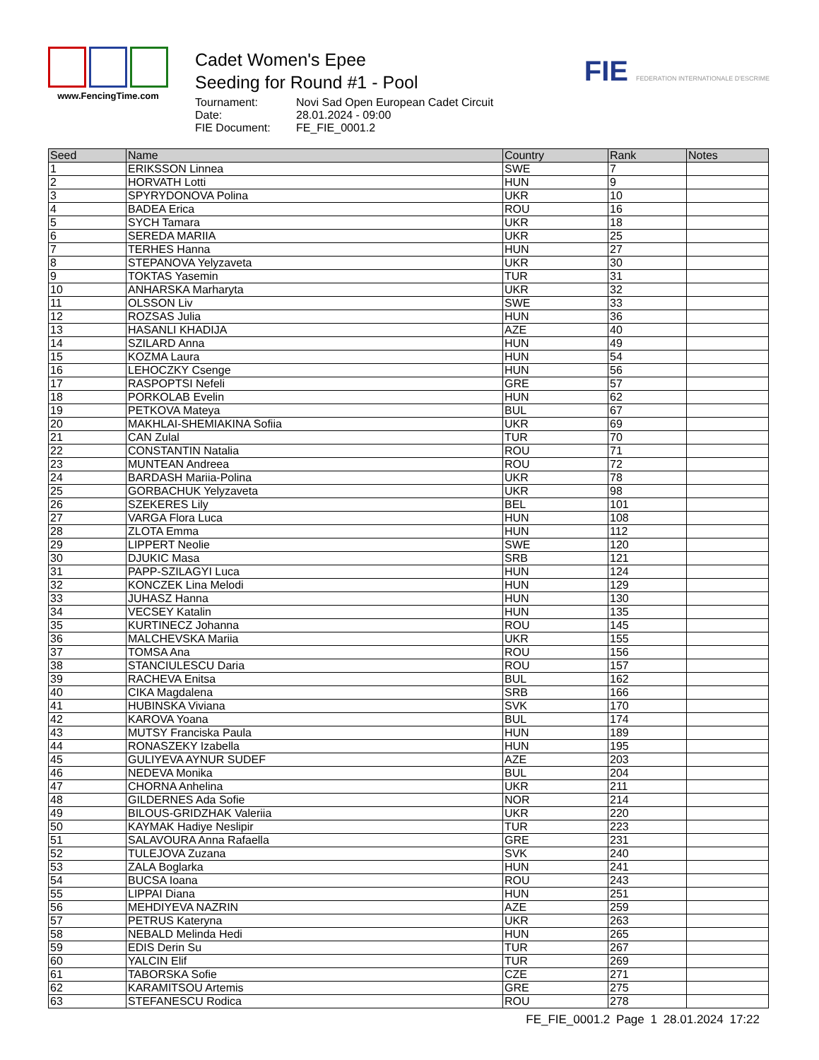www.FencingTime.com
Cadet Women's Epee
Seeding for Round #1 - Pool
Tournament: Novi Sad Open European Cadet Circuit Date: 28.01.2024 - 09:00 FIE Document: FE_FIE_0001.2
FIE FEDERATION INTERNATIONALE D'ESCRIME
| Seed | Name | Country | Rank | Notes |
| --- | --- | --- | --- | --- |
| 1 | ERIKSSON Linnea | SWE | 7 | |
| 2 | HORVATH Lotti | HUN | 9 | |
| 3 | SPYRYDONOVA Polina | UKR | 10 | |
| 4 | BADEA Erica | ROU | 16 | |
| 5 | SYCH Tamara | UKR | 18 | |
| 6 | SEREDA MARIIA | UKR | 25 | |
| 7 | TERHES Hanna | HUN | 27 | |
| 8 | STEPANOVA Yelyzaveta | UKR | 30 | |
| 9 | TOKTAS Yasemin | TUR | 31 | |
| 10 | ANHARSKA Marharyta | UKR | 32 | |
| 11 | OLSSON Liv | SWE | 33 | |
| 12 | ROZSAS Julia | HUN | 36 | |
| 13 | HASANLI KHADIJA | AZE | 40 | |
| 14 | SZILARD Anna | HUN | 49 | |
| 15 | KOZMA Laura | HUN | 54 | |
| 16 | LEHOCZKY Csenge | HUN | 56 | |
| 17 | RASPOPTSI Nefeli | GRE | 57 | |
| 18 | PORKOLAB Evelin | HUN | 62 | |
| 19 | PETKOVA Mateya | BUL | 67 | |
| 20 | MAKHLAI-SHEMIAKINA Sofiia | UKR | 69 | |
| 21 | CAN Zulal | TUR | 70 | |
| 22 | CONSTANTIN Natalia | ROU | 71 | |
| 23 | MUNTEAN Andreea | ROU | 72 | |
| 24 | BARDASH Mariia-Polina | UKR | 78 | |
| 25 | GORBACHUK Yelyzaveta | UKR | 98 | |
| 26 | SZEKERES Lily | BEL | 101 | |
| 27 | VARGA Flora Luca | HUN | 108 | |
| 28 | ZLOTA Emma | HUN | 112 | |
| 29 | LIPPERT Neolie | SWE | 120 | |
| 30 | DJUKIC Masa | SRB | 121 | |
| 31 | PAPP-SZILAGYI Luca | HUN | 124 | |
| 32 | KONCZEK Lina Melodi | HUN | 129 | |
| 33 | JUHASZ Hanna | HUN | 130 | |
| 34 | VECSEY Katalin | HUN | 135 | |
| 35 | KURTINECZ Johanna | ROU | 145 | |
| 36 | MALCHEVSKA Mariia | UKR | 155 | |
| 37 | TOMSA Ana | ROU | 156 | |
| 38 | STANCIULESCU Daria | ROU | 157 | |
| 39 | RACHEVA Enitsa | BUL | 162 | |
| 40 | CIKA Magdalena | SRB | 166 | |
| 41 | HUBINSKA Viviana | SVK | 170 | |
| 42 | KAROVA Yoana | BUL | 174 | |
| 43 | MUTSY Franciska Paula | HUN | 189 | |
| 44 | RONASZEKY Izabella | HUN | 195 | |
| 45 | GULIYEVA AYNUR SUDEF | AZE | 203 | |
| 46 | NEDEVA Monika | BUL | 204 | |
| 47 | CHORNA Anhelina | UKR | 211 | |
| 48 | GILDERNES Ada Sofie | NOR | 214 | |
| 49 | BILOUS-GRIDZHAK Valeriia | UKR | 220 | |
| 50 | KAYMAK Hadiye Neslipir | TUR | 223 | |
| 51 | SALAVOURA Anna Rafaella | GRE | 231 | |
| 52 | TULEJOVA Zuzana | SVK | 240 | |
| 53 | ZALA Boglarka | HUN | 241 | |
| 54 | BUCSA Ioana | ROU | 243 | |
| 55 | LIPPAI Diana | HUN | 251 | |
| 56 | MEHDIYEVA NAZRIN | AZE | 259 | |
| 57 | PETRUS Kateryna | UKR | 263 | |
| 58 | NEBALD Melinda Hedi | HUN | 265 | |
| 59 | EDIS Derin Su | TUR | 267 | |
| 60 | YALCIN Elif | TUR | 269 | |
| 61 | TABORSKA Sofie | CZE | 271 | |
| 62 | KARAMITSOU Artemis | GRE | 275 | |
| 63 | STEFANESCU Rodica | ROU | 278 | |
FE_FIE_0001.2 Page 1 28.01.2024 17:22